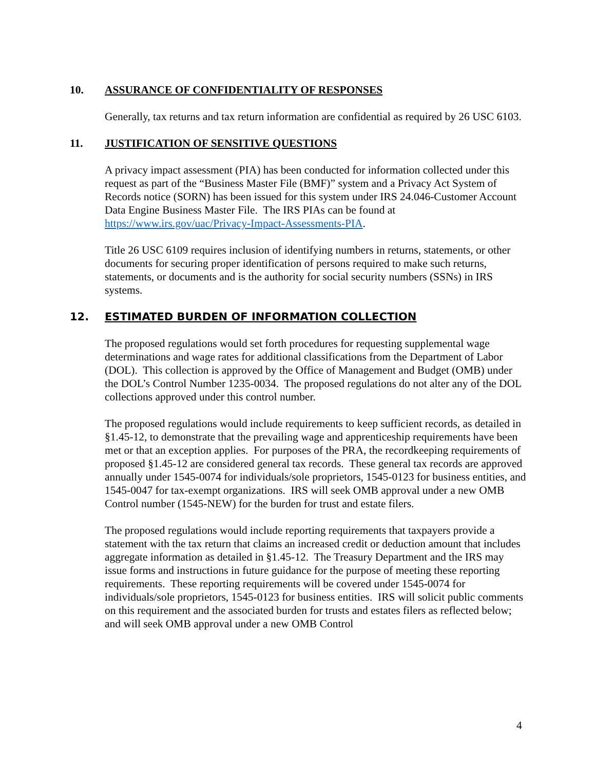10. ASSURANCE OF CONFIDENTIALITY OF RESPONSES
Generally, tax returns and tax return information are confidential as required by 26 USC 6103.
11. JUSTIFICATION OF SENSITIVE QUESTIONS
A privacy impact assessment (PIA) has been conducted for information collected under this request as part of the “Business Master File (BMF)” system and a Privacy Act System of Records notice (SORN) has been issued for this system under IRS 24.046-Customer Account Data Engine Business Master File. The IRS PIAs can be found at https://www.irs.gov/uac/Privacy-Impact-Assessments-PIA.
Title 26 USC 6109 requires inclusion of identifying numbers in returns, statements, or other documents for securing proper identification of persons required to make such returns, statements, or documents and is the authority for social security numbers (SSNs) in IRS systems.
12. ESTIMATED BURDEN OF INFORMATION COLLECTION
The proposed regulations would set forth procedures for requesting supplemental wage determinations and wage rates for additional classifications from the Department of Labor (DOL). This collection is approved by the Office of Management and Budget (OMB) under the DOL’s Control Number 1235-0034. The proposed regulations do not alter any of the DOL collections approved under this control number.
The proposed regulations would include requirements to keep sufficient records, as detailed in §1.45-12, to demonstrate that the prevailing wage and apprenticeship requirements have been met or that an exception applies. For purposes of the PRA, the recordkeeping requirements of proposed §1.45-12 are considered general tax records. These general tax records are approved annually under 1545-0074 for individuals/sole proprietors, 1545-0123 for business entities, and 1545-0047 for tax-exempt organizations. IRS will seek OMB approval under a new OMB Control number (1545-NEW) for the burden for trust and estate filers.
The proposed regulations would include reporting requirements that taxpayers provide a statement with the tax return that claims an increased credit or deduction amount that includes aggregate information as detailed in §1.45-12. The Treasury Department and the IRS may issue forms and instructions in future guidance for the purpose of meeting these reporting requirements. These reporting requirements will be covered under 1545-0074 for individuals/sole proprietors, 1545-0123 for business entities. IRS will solicit public comments on this requirement and the associated burden for trusts and estates filers as reflected below; and will seek OMB approval under a new OMB Control
4